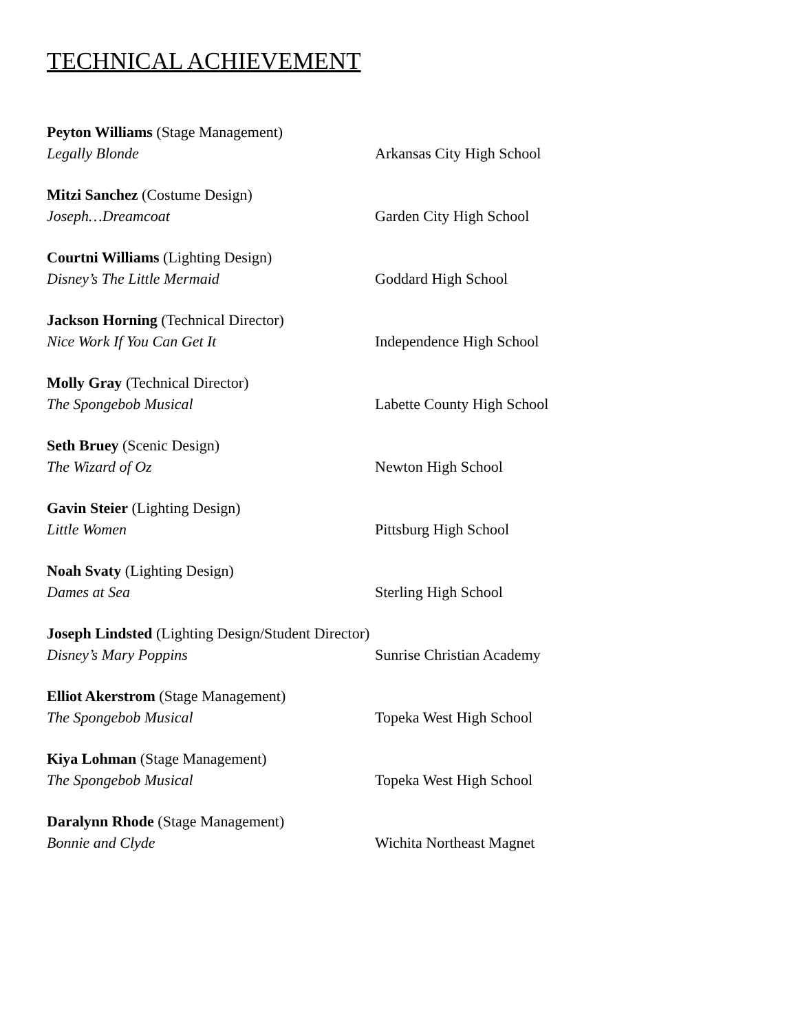TECHNICAL ACHIEVEMENT
Peyton Williams (Stage Management)
Legally Blonde Arkansas City High School
Mitzi Sanchez (Costume Design)
Joseph…Dreamcoat Garden City High School
Courtni Williams (Lighting Design)
Disney’s The Little Mermaid Goddard High School
Jackson Horning (Technical Director)
Nice Work If You Can Get It Independence High School
Molly Gray (Technical Director)
The Spongebob Musical Labette County High School
Seth Bruey (Scenic Design)
The Wizard of Oz Newton High School
Gavin Steier (Lighting Design)
Little Women Pittsburg High School
Noah Svaty (Lighting Design)
Dames at Sea Sterling High School
Joseph Lindsted (Lighting Design/Student Director)
Disney’s Mary Poppins Sunrise Christian Academy
Elliot Akerstrom (Stage Management)
The Spongebob Musical Topeka West High School
Kiya Lohman (Stage Management)
The Spongebob Musical Topeka West High School
Daralynn Rhode (Stage Management)
Bonnie and Clyde Wichita Northeast Magnet